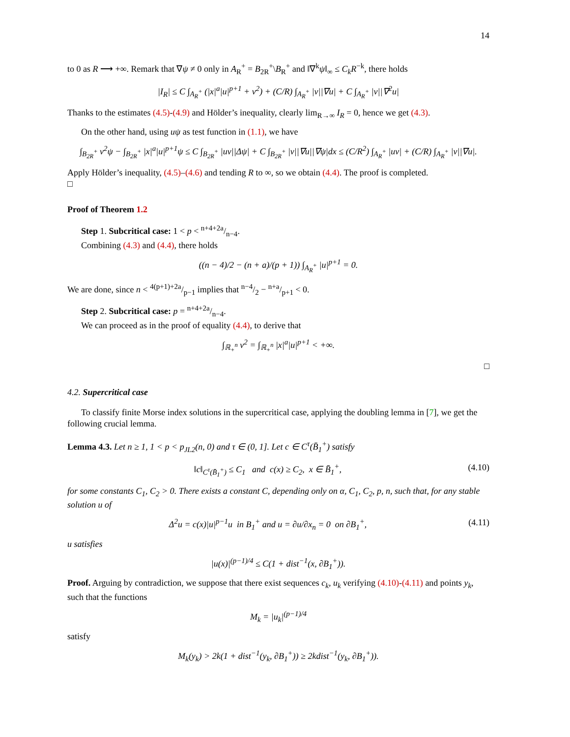14
to 0 as R ⟶ +∞. Remark that ∇ψ ≠ 0 only in A<sub>R</sub><sup>+</sup> = B<sub>2R</sub><sup>+</sup>\B<sub>R</sub><sup>+</sup> and ‖∇<sup>k</sup>ψ‖<sub>∞</sub> ≤ C<sub>k</sub>R<sup>−k</sup>, there holds
|I<sub>R</sub>| ≤ C ∫<sub>A<sub>R</sub><sup>+</sup></sub> (|x|<sup>a</sup>|u|<sup>p+1</sup> + v<sup>2</sup>) + (C/R) ∫<sub>A<sub>R</sub><sup>+</sup></sub> |v||∇u| + C ∫<sub>A<sub>R</sub><sup>+</sup></sub> |v||∇<sup>2</sup>u|
Thanks to the estimates (4.5)-(4.9) and Hölder’s inequality, clearly lim<sub>R→∞</sub> I<sub>R</sub> = 0, hence we get (4.3).
On the other hand, using uψ as test function in (1.1), we have
∫<sub>B<sub>2R</sub><sup>+</sup></sub> v<sup>2</sup>ψ − ∫<sub>B<sub>2R</sub><sup>+</sup></sub> |x|<sup>a</sup>|u|<sup>p+1</sup>ψ ≤ C ∫<sub>B<sub>2R</sub><sup>+</sup></sub> |uv||Δψ| + C ∫<sub>B<sub>2R</sub><sup>+</sup></sub> |v||∇u||∇ψ|dx ≤ (C/R<sup>2</sup>) ∫<sub>A<sub>R</sub><sup>+</sup></sub> |uv| + (C/R) ∫<sub>A<sub>R</sub><sup>+</sup></sub> |v||∇u|.
Apply Hölder’s inequality, (4.5)–(4.6) and tending R to ∞, so we obtain (4.4). The proof is completed.
□
Proof of Theorem 1.2
Step 1. Subcritical case: 1 < p < n+4+2a/n−4.
Combining (4.3) and (4.4), there holds
((n − 4)/2 − (n + a)/(p + 1)) ∫<sub>A<sub>R</sub><sup>+</sup></sub> |u|<sup>p+1</sup> = 0.
We are done, since n < 4(p+1)+2a/p−1 implies that n−4/2 − n+a/p+1 < 0.
Step 2. Subcritical case: p = n+4+2a/n−4.
We can proceed as in the proof of equality (4.4), to derive that
∫<sub>ℝ<sub>+</sub><sup>n</sup></sub> v<sup>2</sup> = ∫<sub>ℝ<sub>+</sub><sup>n</sup></sub> |x|<sup>a</sup>|u|<sup>p+1</sup> < +∞.
□
4.2. Supercritical case
To classify finite Morse index solutions in the supercritical case, applying the doubling lemma in [7], we get the following crucial lemma.
Lemma 4.3. Let n ≥ 1, 1 < p < p<sub>JL2</sub>(n, 0) and τ ∈ (0, 1]. Let c ∈ C<sup>τ</sup>(B̄<sub>1</sub><sup>+</sup>) satisfy
‖c‖<sub>C<sup>τ</sup>(B̄<sub>1</sub><sup>+</sup>)</sub> ≤ C<sub>1</sub> and c(x) ≥ C<sub>2</sub>, x ∈ B̄<sub>1</sub><sup>+</sup>, (4.10)
for some constants C<sub>1</sub>, C<sub>2</sub> > 0. There exists a constant C, depending only on α, C<sub>1</sub>, C<sub>2</sub>, p, n, such that, for any stable solution u of
Δ<sup>2</sup>u = c(x)|u|<sup>p−1</sup>u in B<sub>1</sub><sup>+</sup> and u = ∂u/∂x<sub>n</sub> = 0 on ∂B<sub>1</sub><sup>+</sup>, (4.11)
u satisfies
|u(x)|<sup>(p−1)/4</sup> ≤ C(1 + dist<sup>−1</sup>(x, ∂B<sub>1</sub><sup>+</sup>)).
Proof. Arguing by contradiction, we suppose that there exist sequences c<sub>k</sub>, u<sub>k</sub> verifying (4.10)-(4.11) and points y<sub>k</sub>, such that the functions
M<sub>k</sub> = |u<sub>k</sub>|<sup>(p−1)/4</sup>
satisfy
M<sub>k</sub>(y<sub>k</sub>) > 2k(1 + dist<sup>−1</sup>(y<sub>k</sub>, ∂B<sub>1</sub><sup>+</sup>)) ≥ 2kdist<sup>−1</sup>(y<sub>k</sub>, ∂B<sub>1</sub><sup>+</sup>)).